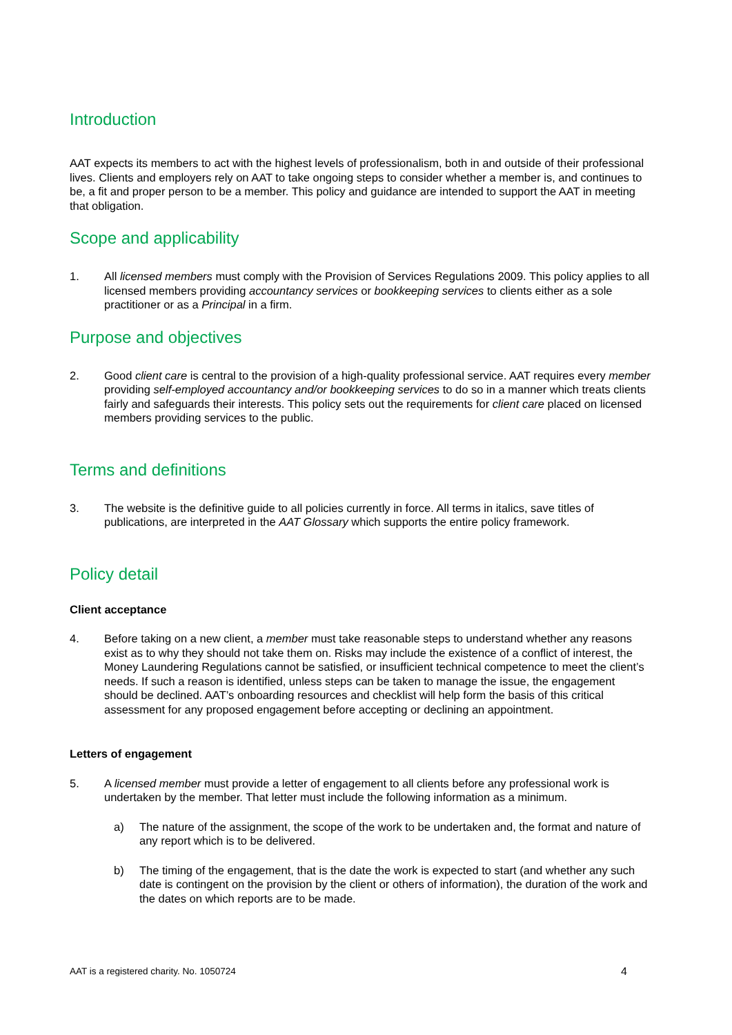Introduction
AAT expects its members to act with the highest levels of professionalism, both in and outside of their professional lives. Clients and employers rely on AAT to take ongoing steps to consider whether a member is, and continues to be, a fit and proper person to be a member. This policy and guidance are intended to support the AAT in meeting that obligation.
Scope and applicability
1. All licensed members must comply with the Provision of Services Regulations 2009. This policy applies to all licensed members providing accountancy services or bookkeeping services to clients either as a sole practitioner or as a Principal in a firm.
Purpose and objectives
2. Good client care is central to the provision of a high-quality professional service. AAT requires every member providing self-employed accountancy and/or bookkeeping services to do so in a manner which treats clients fairly and safeguards their interests. This policy sets out the requirements for client care placed on licensed members providing services to the public.
Terms and definitions
3. The website is the definitive guide to all policies currently in force. All terms in italics, save titles of publications, are interpreted in the AAT Glossary which supports the entire policy framework.
Policy detail
Client acceptance
4. Before taking on a new client, a member must take reasonable steps to understand whether any reasons exist as to why they should not take them on. Risks may include the existence of a conflict of interest, the Money Laundering Regulations cannot be satisfied, or insufficient technical competence to meet the client’s needs. If such a reason is identified, unless steps can be taken to manage the issue, the engagement should be declined. AAT’s onboarding resources and checklist will help form the basis of this critical assessment for any proposed engagement before accepting or declining an appointment.
Letters of engagement
5. A licensed member must provide a letter of engagement to all clients before any professional work is undertaken by the member. That letter must include the following information as a minimum.
a) The nature of the assignment, the scope of the work to be undertaken and, the format and nature of any report which is to be delivered.
b) The timing of the engagement, that is the date the work is expected to start (and whether any such date is contingent on the provision by the client or others of information), the duration of the work and the dates on which reports are to be made.
AAT is a registered charity. No. 1050724 4